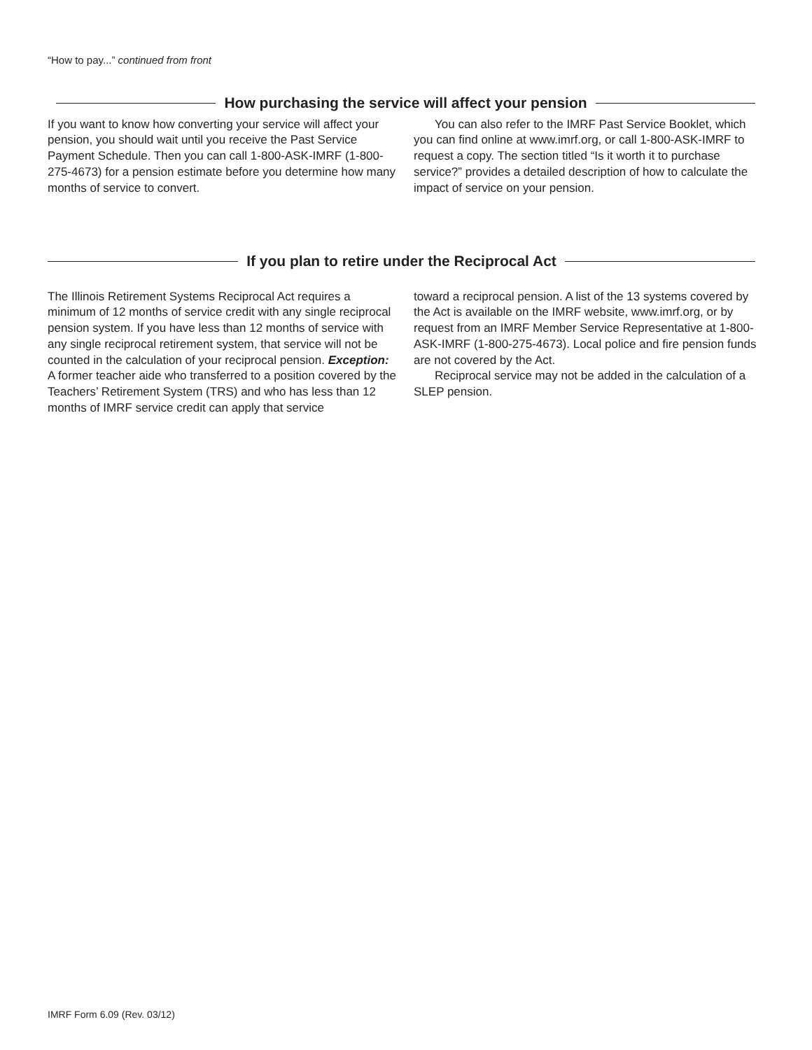“How to pay...” continued from front
How purchasing the service will affect your pension
If you want to know how converting your service will affect your pension, you should wait until you receive the Past Service Payment Schedule. Then you can call 1-800-ASK-IMRF (1-800-275-4673) for a pension estimate before you determine how many months of service to convert.
You can also refer to the IMRF Past Service Booklet, which you can find online at www.imrf.org, or call 1-800-ASK-IMRF to request a copy. The section titled “Is it worth it to purchase service?” provides a detailed description of how to calculate the impact of service on your pension.
If you plan to retire under the Reciprocal Act
The Illinois Retirement Systems Reciprocal Act requires a minimum of 12 months of service credit with any single reciprocal pension system. If you have less than 12 months of service with any single reciprocal retirement system, that service will not be counted in the calculation of your reciprocal pension. Exception: A former teacher aide who transferred to a position covered by the Teachers’ Retirement System (TRS) and who has less than 12 months of IMRF service credit can apply that service
toward a reciprocal pension. A list of the 13 systems covered by the Act is available on the IMRF website, www.imrf.org, or by request from an IMRF Member Service Representative at 1-800-ASK-IMRF (1-800-275-4673). Local police and fire pension funds are not covered by the Act.
Reciprocal service may not be added in the calculation of a SLEP pension.
IMRF Form 6.09 (Rev. 03/12)